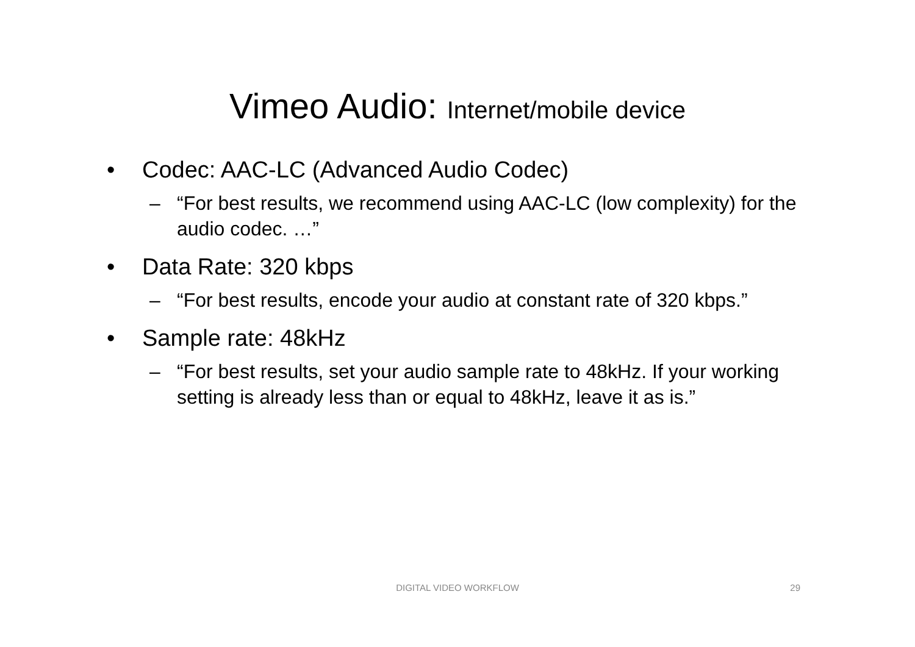Vimeo Audio: Internet/mobile device
• Codec: AAC-LC (Advanced Audio Codec)
– “For best results, we recommend using AAC-LC (low complexity) for the audio codec. …”
• Data Rate: 320 kbps
– “For best results, encode your audio at constant rate of 320 kbps.”
• Sample rate: 48kHz
– “For best results, set your audio sample rate to 48kHz. If your working setting is already less than or equal to 48kHz, leave it as is.”
DIGITAL VIDEO WORKFLOW
29